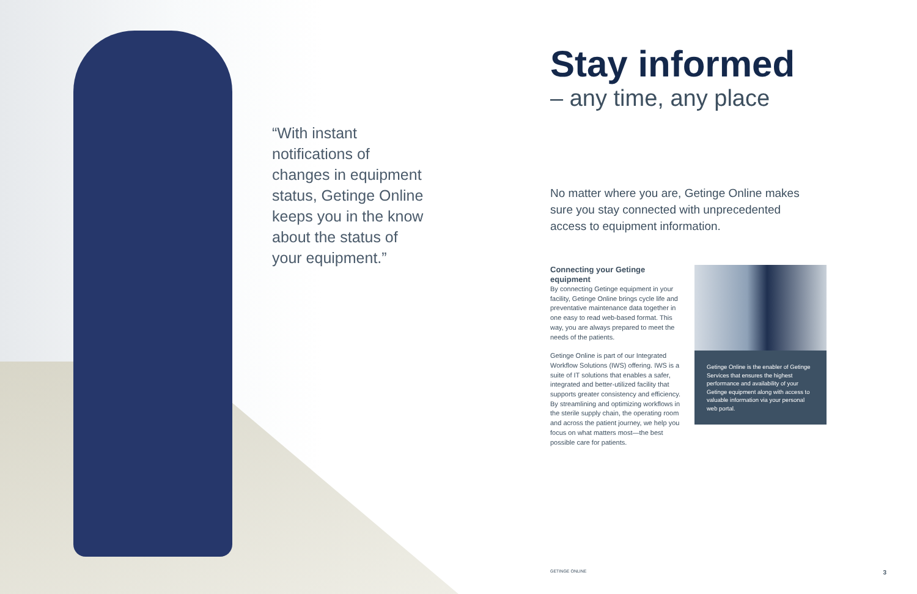“With instant notifications of changes in equipment status, Getinge Online keeps you in the know about the status of your equipment.”
Stay informed
– any time, any place
No matter where you are, Getinge Online makes sure you stay connected with unprecedented access to equipment information.
Connecting your Getinge equipment
By connecting Getinge equipment in your facility, Getinge Online brings cycle life and preventative maintenance data together in one easy to read web-based format. This way, you are always prepared to meet the needs of the patients.
Getinge Online is part of our Integrated Workflow Solutions (IWS) offering. IWS is a suite of IT solutions that enables a safer, integrated and better-utilized facility that supports greater consistency and efficiency. By streamlining and optimizing workflows in the sterile supply chain, the operating room and across the patient journey, we help you focus on what matters most—the best possible care for patients.
Getinge Online is the enabler of Getinge Services that ensures the highest performance and availability of your Getinge equipment along with access to valuable information via your personal web portal.
GETINGE ONLINE 3